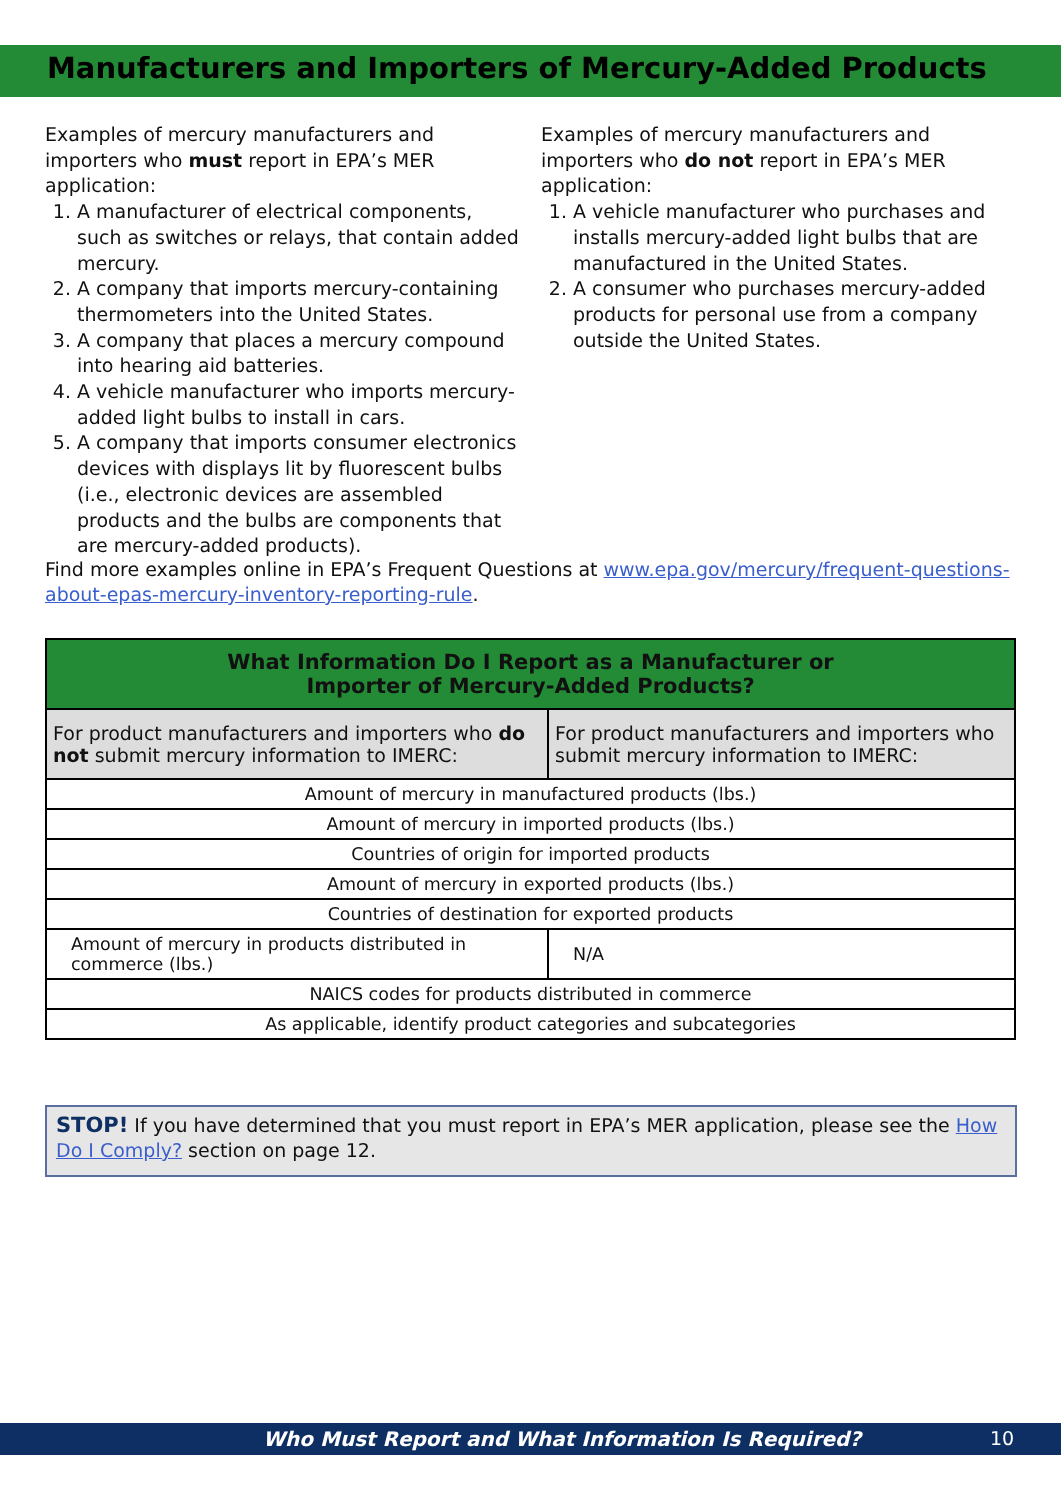Manufacturers and Importers of Mercury-Added Products
Examples of mercury manufacturers and importers who must report in EPA’s MER application:
1. A manufacturer of electrical components, such as switches or relays, that contain added mercury.
2. A company that imports mercury-containing thermometers into the United States.
3. A company that places a mercury compound into hearing aid batteries.
4. A vehicle manufacturer who imports mercury-added light bulbs to install in cars.
5. A company that imports consumer electronics devices with displays lit by fluorescent bulbs (i.e., electronic devices are assembled products and the bulbs are components that are mercury-added products).
Examples of mercury manufacturers and importers who do not report in EPA’s MER application:
1. A vehicle manufacturer who purchases and installs mercury-added light bulbs that are manufactured in the United States.
2. A consumer who purchases mercury-added products for personal use from a company outside the United States.
Find more examples online in EPA’s Frequent Questions at www.epa.gov/mercury/frequent-questions-about-epas-mercury-inventory-reporting-rule.
| What Information Do I Report as a Manufacturer or Importer of Mercury-Added Products? | |
| --- | --- |
| For product manufacturers and importers who do not submit mercury information to IMERC: | For product manufacturers and importers who submit mercury information to IMERC: |
| Amount of mercury in manufactured products (lbs.) | |
| Amount of mercury in imported products (lbs.) | |
| Countries of origin for imported products | |
| Amount of mercury in exported products (lbs.) | |
| Countries of destination for exported products | |
| Amount of mercury in products distributed in commerce (lbs.) | N/A |
| NAICS codes for products distributed in commerce | |
| As applicable, identify product categories and subcategories | |
STOP! If you have determined that you must report in EPA’s MER application, please see the How Do I Comply? section on page 12.
Who Must Report and What Information Is Required? 10